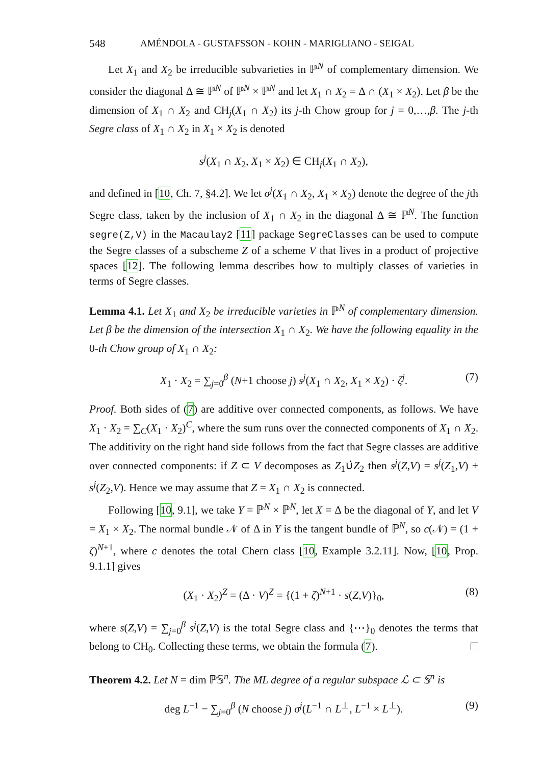548 AMÉNDOLA - GUSTAFSSON - KOHN - MARIGLIANO - SEIGAL
Let X<sub>1</sub> and X<sub>2</sub> be irreducible subvarieties in ℙ<sup>N</sup> of complementary dimension. We consider the diagonal Δ ≅ ℙ<sup>N</sup> of ℙ<sup>N</sup> × ℙ<sup>N</sup> and let X<sub>1</sub> ∩ X<sub>2</sub> = Δ ∩ (X<sub>1</sub> × X<sub>2</sub>). Let β be the dimension of X<sub>1</sub> ∩ X<sub>2</sub> and CH<sub>j</sub>(X<sub>1</sub> ∩ X<sub>2</sub>) its j-th Chow group for j = 0,…,β. The j-th Segre class of X<sub>1</sub> ∩ X<sub>2</sub> in X<sub>1</sub> × X<sub>2</sub> is denoted
s<sup>j</sup>(X<sub>1</sub> ∩ X<sub>2</sub>, X<sub>1</sub> × X<sub>2</sub>) ∈ CH<sub>j</sub>(X<sub>1</sub> ∩ X<sub>2</sub>),
and defined in [10, Ch. 7, §4.2]. We let σ<sup>j</sup>(X<sub>1</sub> ∩ X<sub>2</sub>, X<sub>1</sub> × X<sub>2</sub>) denote the degree of the jth Segre class, taken by the inclusion of X<sub>1</sub> ∩ X<sub>2</sub> in the diagonal Δ ≅ ℙ<sup>N</sup>. The function segre(Z,V) in the Macaulay2 [11] package SegreClasses can be used to compute the Segre classes of a subscheme Z of a scheme V that lives in a product of projective spaces [12]. The following lemma describes how to multiply classes of varieties in terms of Segre classes.
Lemma 4.1. Let X<sub>1</sub> and X<sub>2</sub> be irreducible varieties in ℙ<sup>N</sup> of complementary dimension. Let β be the dimension of the intersection X<sub>1</sub> ∩ X<sub>2</sub>. We have the following equality in the 0-th Chow group of X<sub>1</sub> ∩ X<sub>2</sub>:
X<sub>1</sub> · X<sub>2</sub> = ∑<sub>j=0</sub><sup>β</sup> (N+1 choose j) s<sup>j</sup>(X<sub>1</sub> ∩ X<sub>2</sub>, X<sub>1</sub> × X<sub>2</sub>) · ζ<sup>j</sup>. (7)
Proof. Both sides of (7) are additive over connected components, as follows. We have X<sub>1</sub> · X<sub>2</sub> = ∑<sub>C</sub>(X<sub>1</sub> · X<sub>2</sub>)<sup>C</sup>, where the sum runs over the connected components of X<sub>1</sub> ∩ X<sub>2</sub>. The additivity on the right hand side follows from the fact that Segre classes are additive over connected components: if Z ⊂ V decomposes as Z<sub>1</sub>∪̇Z<sub>2</sub> then s<sup>j</sup>(Z,V) = s<sup>j</sup>(Z<sub>1</sub>,V) + s<sup>j</sup>(Z<sub>2</sub>,V). Hence we may assume that Z = X<sub>1</sub> ∩ X<sub>2</sub> is connected.
Following [10, 9.1], we take Y = ℙ<sup>N</sup> × ℙ<sup>N</sup>, let X = Δ be the diagonal of Y, and let V = X<sub>1</sub> × X<sub>2</sub>. The normal bundle 𝒩 of Δ in Y is the tangent bundle of ℙ<sup>N</sup>, so c(𝒩) = (1 + ζ)<sup>N+1</sup>, where c denotes the total Chern class [10, Example 3.2.11]. Now, [10, Prop. 9.1.1] gives
(X<sub>1</sub> · X<sub>2</sub>)<sup>Z</sup> = (Δ · V)<sup>Z</sup> = {(1 + ζ)<sup>N+1</sup> · s(Z,V)}<sub>0</sub>, (8)
where s(Z,V) = ∑<sub>j=0</sub><sup>β</sup> s<sup>j</sup>(Z,V) is the total Segre class and {⋯}<sub>0</sub> denotes the terms that belong to CH<sub>0</sub>. Collecting these terms, we obtain the formula (7).
Theorem 4.2. Let N = dim ℙ𝕊<sup>n</sup>. The ML degree of a regular subspace ℒ ⊂ 𝕊<sup>n</sup> is
deg L<sup>−1</sup> − ∑<sub>j=0</sub><sup>β</sup> (N choose j) σ<sup>j</sup>(L<sup>−1</sup> ∩ L<sup>⊥</sup>, L<sup>−1</sup> × L<sup>⊥</sup>). (9)